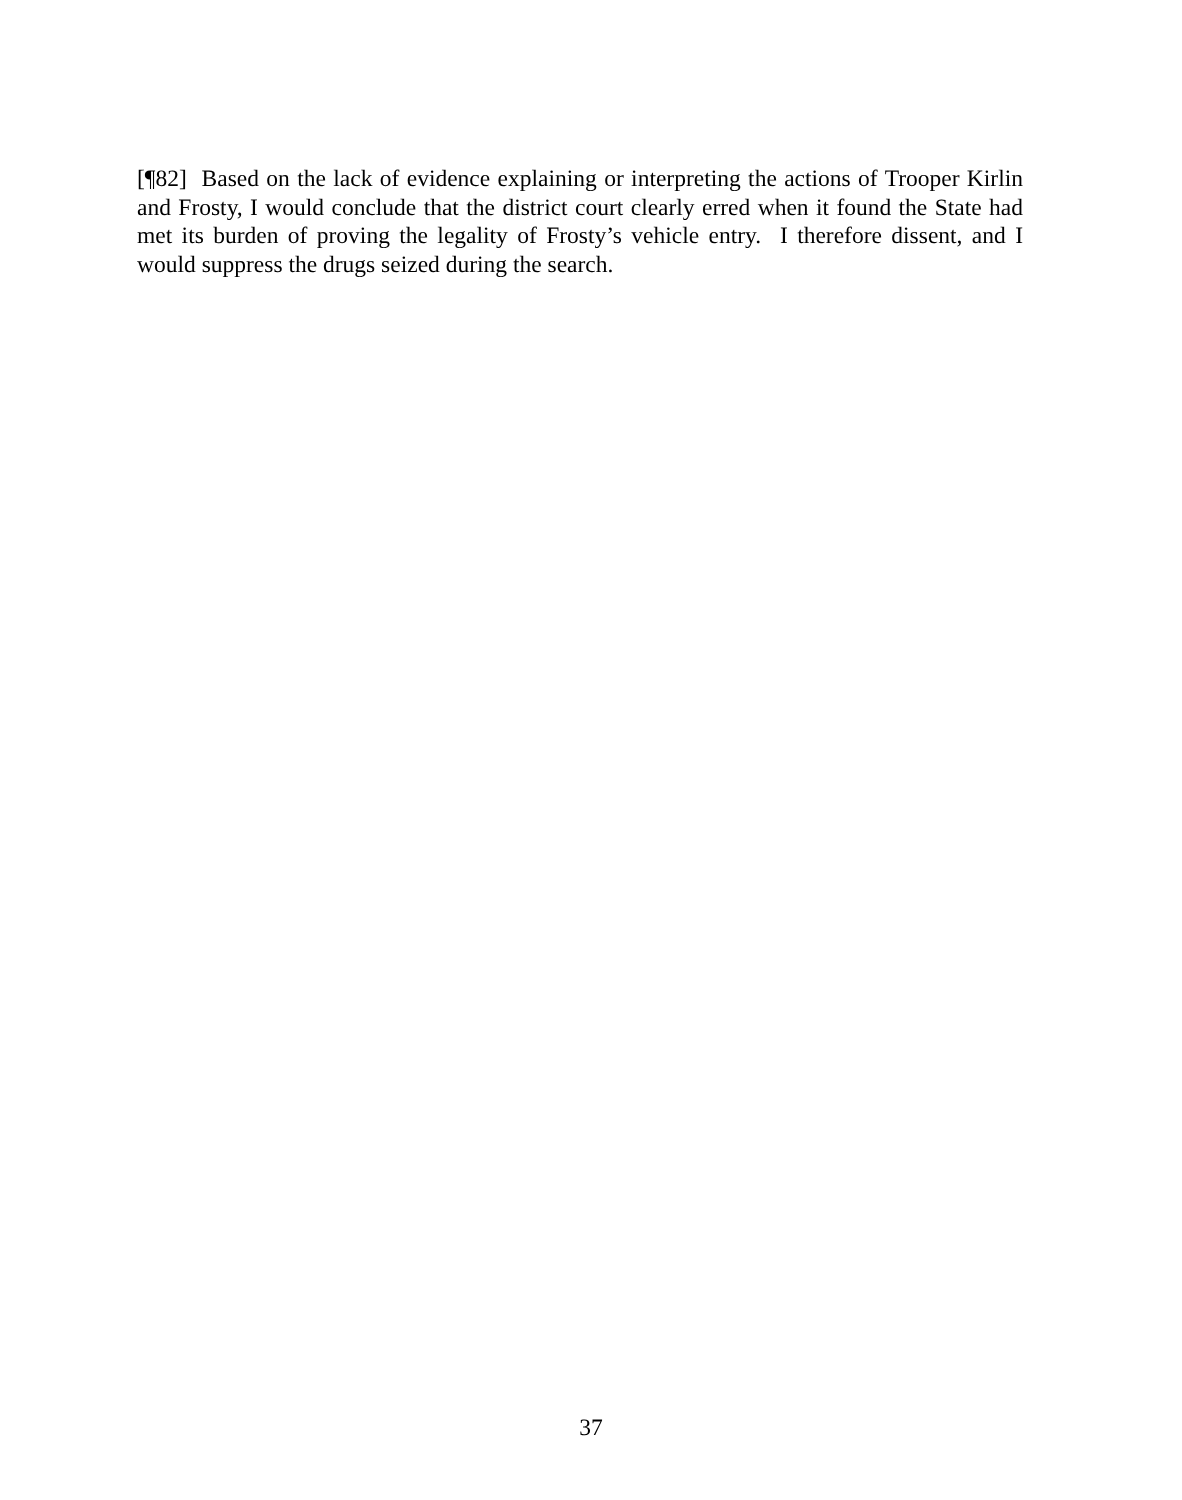[¶82] Based on the lack of evidence explaining or interpreting the actions of Trooper Kirlin and Frosty, I would conclude that the district court clearly erred when it found the State had met its burden of proving the legality of Frosty’s vehicle entry. I therefore dissent, and I would suppress the drugs seized during the search.
37